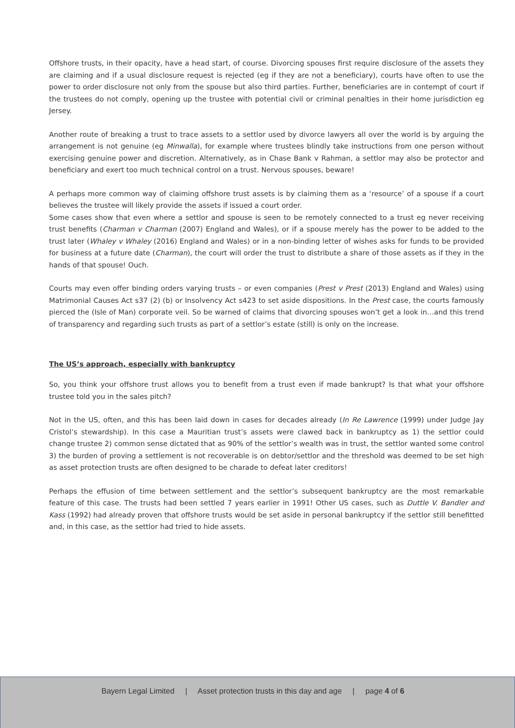Offshore trusts, in their opacity, have a head start, of course. Divorcing spouses first require disclosure of the assets they are claiming and if a usual disclosure request is rejected (eg if they are not a beneficiary), courts have often to use the power to order disclosure not only from the spouse but also third parties. Further, beneficiaries are in contempt of court if the trustees do not comply, opening up the trustee with potential civil or criminal penalties in their home jurisdiction eg Jersey.
Another route of breaking a trust to trace assets to a settlor used by divorce lawyers all over the world is by arguing the arrangement is not genuine (eg Minwalla), for example where trustees blindly take instructions from one person without exercising genuine power and discretion. Alternatively, as in Chase Bank v Rahman, a settlor may also be protector and beneficiary and exert too much technical control on a trust. Nervous spouses, beware!
A perhaps more common way of claiming offshore trust assets is by claiming them as a ‘resource’ of a spouse if a court believes the trustee will likely provide the assets if issued a court order.
Some cases show that even where a settlor and spouse is seen to be remotely connected to a trust eg never receiving trust benefits (Charman v Charman (2007) England and Wales), or if a spouse merely has the power to be added to the trust later (Whaley v Whaley (2016) England and Wales) or in a non-binding letter of wishes asks for funds to be provided for business at a future date (Charman), the court will order the trust to distribute a share of those assets as if they in the hands of that spouse! Ouch.
Courts may even offer binding orders varying trusts – or even companies (Prest v Prest (2013) England and Wales) using Matrimonial Causes Act s37 (2) (b) or Insolvency Act s423 to set aside dispositions. In the Prest case, the courts famously pierced the (Isle of Man) corporate veil. So be warned of claims that divorcing spouses won’t get a look in…and this trend of transparency and regarding such trusts as part of a settlor’s estate (still) is only on the increase.
The US’s approach, especially with bankruptcy
So, you think your offshore trust allows you to benefit from a trust even if made bankrupt? Is that what your offshore trustee told you in the sales pitch?
Not in the US, often, and this has been laid down in cases for decades already (In Re Lawrence (1999) under Judge Jay Cristol’s stewardship). In this case a Mauritian trust’s assets were clawed back in bankruptcy as 1) the settlor could change trustee 2) common sense dictated that as 90% of the settlor’s wealth was in trust, the settlor wanted some control 3) the burden of proving a settlement is not recoverable is on debtor/settlor and the threshold was deemed to be set high as asset protection trusts are often designed to be charade to defeat later creditors!
Perhaps the effusion of time between settlement and the settlor’s subsequent bankruptcy are the most remarkable feature of this case. The trusts had been settled 7 years earlier in 1991! Other US cases, such as Duttle V. Bandler and Kass (1992) had already proven that offshore trusts would be set aside in personal bankruptcy if the settlor still benefitted and, in this case, as the settlor had tried to hide assets.
Bayern Legal Limited | Asset protection trusts in this day and age | page 4 of 6